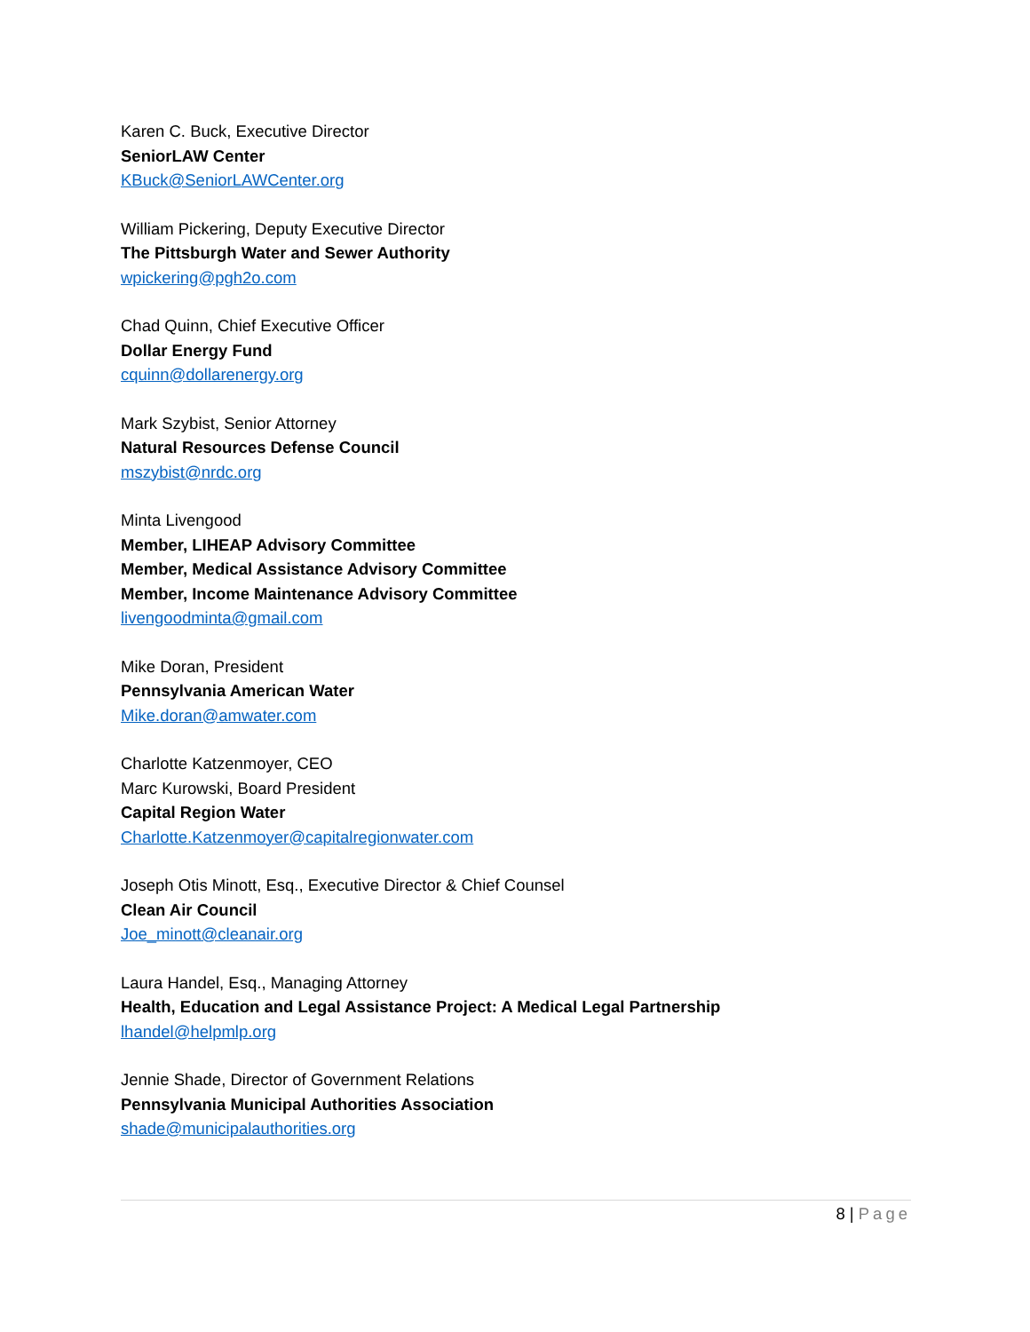Karen C. Buck, Executive Director
SeniorLAW Center
KBuck@SeniorLAWCenter.org
William Pickering, Deputy Executive Director
The Pittsburgh Water and Sewer Authority
wpickering@pgh2o.com
Chad Quinn, Chief Executive Officer
Dollar Energy Fund
cquinn@dollarenergy.org
Mark Szybist, Senior Attorney
Natural Resources Defense Council
mszybist@nrdc.org
Minta Livengood
Member, LIHEAP Advisory Committee
Member, Medical Assistance Advisory Committee
Member, Income Maintenance Advisory Committee
livengoodminta@gmail.com
Mike Doran, President
Pennsylvania American Water
Mike.doran@amwater.com
Charlotte Katzenmoyer, CEO
Marc Kurowski, Board President
Capital Region Water
Charlotte.Katzenmoyer@capitalregionwater.com
Joseph Otis Minott, Esq., Executive Director & Chief Counsel
Clean Air Council
Joe_minott@cleanair.org
Laura Handel, Esq., Managing Attorney
Health, Education and Legal Assistance Project: A Medical Legal Partnership
lhandel@helpmlp.org
Jennie Shade, Director of Government Relations
Pennsylvania Municipal Authorities Association
shade@municipalauthorities.org
8 | Page